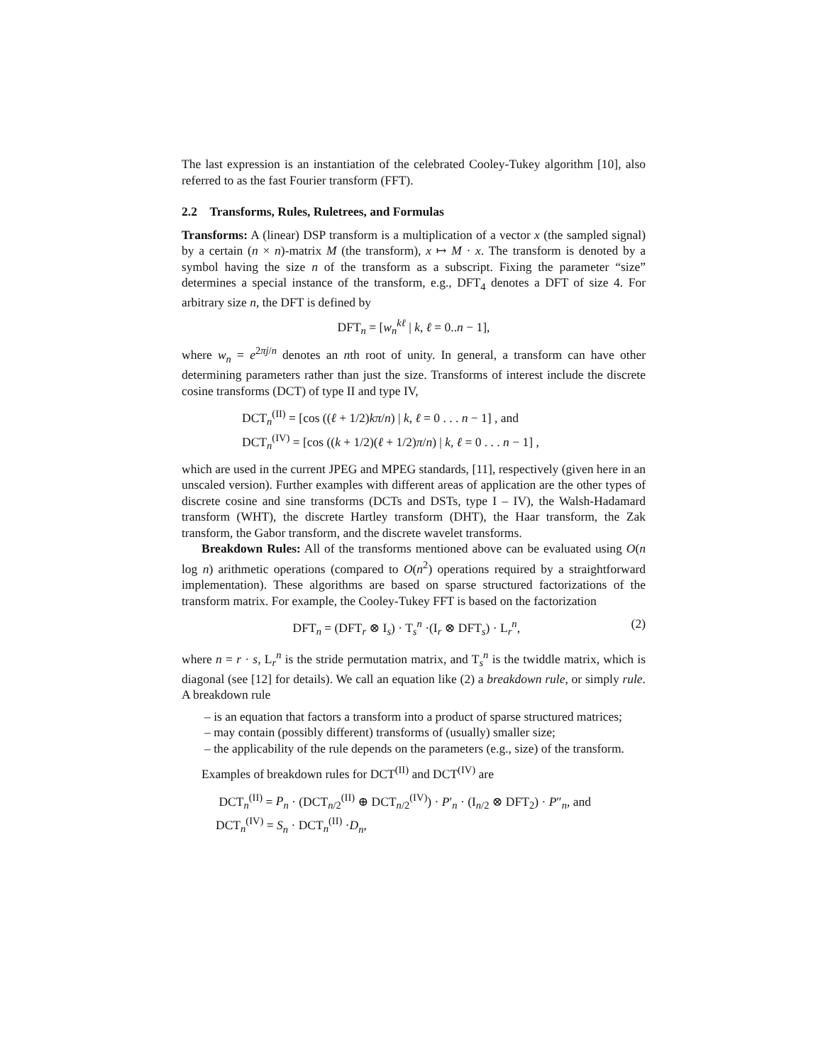The last expression is an instantiation of the celebrated Cooley-Tukey algorithm [10], also referred to as the fast Fourier transform (FFT).
2.2 Transforms, Rules, Ruletrees, and Formulas
Transforms: A (linear) DSP transform is a multiplication of a vector x (the sampled signal) by a certain (n × n)-matrix M (the transform), x ↦ M · x. The transform is denoted by a symbol having the size n of the transform as a subscript. Fixing the parameter “size” determines a special instance of the transform, e.g., DFT<sub>4</sub> denotes a DFT of size 4. For arbitrary size n, the DFT is defined by
DFT<sub>n</sub> = [w<sub>n</sub><sup>kℓ</sup> | k, ℓ = 0..n − 1],
where w<sub>n</sub> = e<sup>2πj/n</sup> denotes an nth root of unity. In general, a transform can have other determining parameters rather than just the size. Transforms of interest include the discrete cosine transforms (DCT) of type II and type IV,
DCT<sub>n</sub><sup>(II)</sup> = [cos ((ℓ + 1/2)kπ/n) | k, ℓ = 0 . . . n − 1] , and
DCT<sub>n</sub><sup>(IV)</sup> = [cos ((k + 1/2)(ℓ + 1/2)π/n) | k, ℓ = 0 . . . n − 1] ,
which are used in the current JPEG and MPEG standards, [11], respectively (given here in an unscaled version). Further examples with different areas of application are the other types of discrete cosine and sine transforms (DCTs and DSTs, type I – IV), the Walsh-Hadamard transform (WHT), the discrete Hartley transform (DHT), the Haar transform, the Zak transform, the Gabor transform, and the discrete wavelet transforms.
Breakdown Rules: All of the transforms mentioned above can be evaluated using O(n log n) arithmetic operations (compared to O(n<sup>2</sup>) operations required by a straightforward implementation). These algorithms are based on sparse structured factorizations of the transform matrix. For example, the Cooley-Tukey FFT is based on the factorization
DFT<sub>n</sub> = (DFT<sub>r</sub> ⊗ I<sub>s</sub>) · T<sub>s</sub><sup>n</sup> ·(I<sub>r</sub> ⊗ DFT<sub>s</sub>) · L<sub>r</sub><sup>n</sup>, (2)
where n = r · s, L<sub>r</sub><sup>n</sup> is the stride permutation matrix, and T<sub>s</sub><sup>n</sup> is the twiddle matrix, which is diagonal (see [12] for details). We call an equation like (2) a breakdown rule, or simply rule. A breakdown rule
– is an equation that factors a transform into a product of sparse structured matrices;
– may contain (possibly different) transforms of (usually) smaller size;
– the applicability of the rule depends on the parameters (e.g., size) of the transform.
Examples of breakdown rules for DCT<sup>(II)</sup> and DCT<sup>(IV)</sup> are
DCT<sub>n</sub><sup>(II)</sup> = P<sub>n</sub> · (DCT<sub>n/2</sub><sup>(II)</sup> ⊕ DCT<sub>n/2</sub><sup>(IV)</sup>) · P′<sub>n</sub> · (I<sub>n/2</sub> ⊗ DFT<sub>2</sub>) · P″<sub>n</sub>, and
DCT<sub>n</sub><sup>(IV)</sup> = S<sub>n</sub> · DCT<sub>n</sub><sup>(II)</sup> ·D<sub>n</sub>,